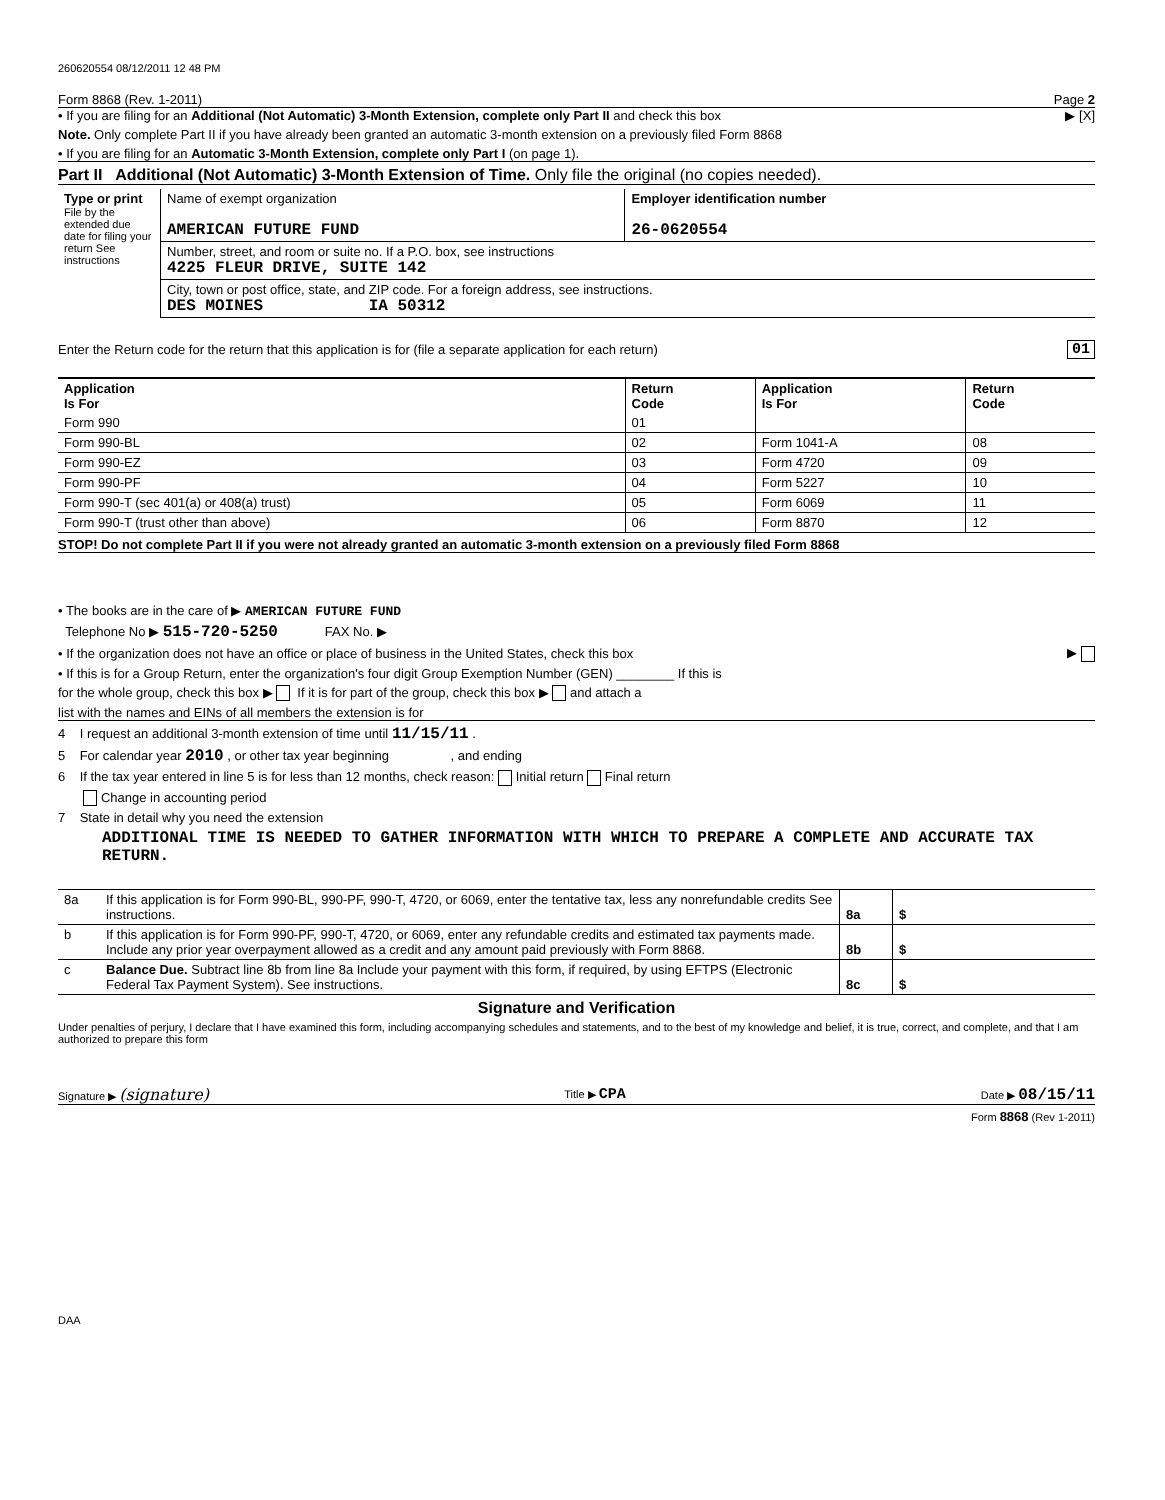260620554 08/12/2011 12 48 PM
Form 8868 (Rev. 1-2011) Page 2
• If you are filing for an Additional (Not Automatic) 3-Month Extension, complete only Part II and check this box ▶ [X]
Note. Only complete Part II if you have already been granted an automatic 3-month extension on a previously filed Form 8868
• If you are filing for an Automatic 3-Month Extension, complete only Part I (on page 1).
Part II Additional (Not Automatic) 3-Month Extension of Time. Only file the original (no copies needed).
| Type or print File by the extended due date for filing your return See instructions | Name of exempt organization AMERICAN FUTURE FUND | Employer identification number 26-0620554 |
| | Number, street, and room or suite no. If a P.O. box, see instructions 4225 FLEUR DRIVE, SUITE 142 | |
| | City, town or post office, state, and ZIP code. For a foreign address, see instructions. DES MOINES IA 50312 | |
Enter the Return code for the return that this application is for (file a separate application for each return) 01
| Application Is For | Return Code | Application Is For | Return Code |
| --- | --- | --- | --- |
| Form 990 | 01 | | |
| Form 990-BL | 02 | Form 1041-A | 08 |
| Form 990-EZ | 03 | Form 4720 | 09 |
| Form 990-PF | 04 | Form 5227 | 10 |
| Form 990-T (sec 401(a) or 408(a) trust) | 05 | Form 6069 | 11 |
| Form 990-T (trust other than above) | 06 | Form 8870 | 12 |
STOP! Do not complete Part II if you were not already granted an automatic 3-month extension on a previously filed Form 8868
• The books are in the care of ▶ AMERICAN FUTURE FUND
Telephone No ▶ 515-720-5250 FAX No. ▶
• If the organization does not have an office or place of business in the United States, check this box ▶
• If this is for a Group Return, enter the organization's four digit Group Exemption Number (GEN) ________ If this is
for the whole group, check this box ▶ If it is for part of the group, check this box ▶ and attach a
list with the names and EINs of all members the extension is for
4 I request an additional 3-month extension of time until 11/15/11 .
5 For calendar year 2010 , or other tax year beginning , and ending
6 If the tax year entered in line 5 is for less than 12 months, check reason: Initial return Final return
Change in accounting period
7 State in detail why you need the extension
ADDITIONAL TIME IS NEEDED TO GATHER INFORMATION WITH WHICH TO PREPARE A COMPLETE AND ACCURATE TAX RETURN.
| 8a | If this application is for Form 990-BL, 990-PF, 990-T, 4720, or 6069, enter the tentative tax, less any nonrefundable credits See instructions. | 8a | $ |
| b | If this application is for Form 990-PF, 990-T, 4720, or 6069, enter any refundable credits and estimated tax payments made. Include any prior year overpayment allowed as a credit and any amount paid previously with Form 8868. | 8b | $ |
| c | Balance Due. Subtract line 8b from line 8a Include your payment with this form, if required, by using EFTPS (Electronic Federal Tax Payment System). See instructions. | 8c | $ |
Signature and Verification
Under penalties of perjury, I declare that I have examined this form, including accompanying schedules and statements, and to the best of my knowledge and belief, it is true, correct, and complete, and that I am authorized to prepare this form
Signature ▶ (signature) Title ▶ CPA Date ▶ 08/15/11
Form 8868 (Rev 1-2011)
DAA